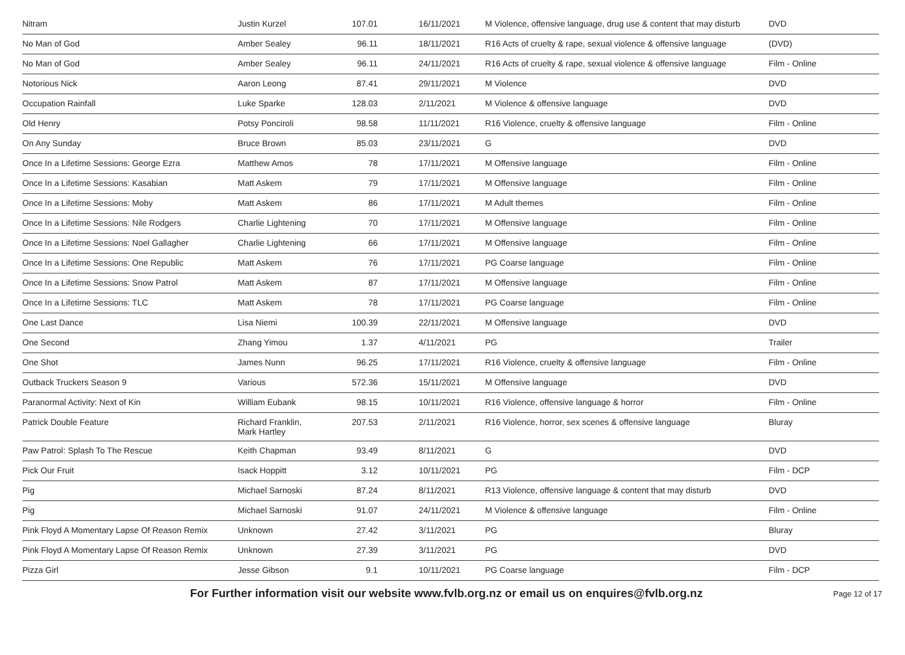| Nitram | Justin Kurzel | 107.01 | 16/11/2021 | M Violence, offensive language, drug use & content that may disturb | DVD |
| No Man of God | Amber Sealey | 96.11 | 18/11/2021 | R16 Acts of cruelty & rape, sexual violence & offensive language | (DVD) |
| No Man of God | Amber Sealey | 96.11 | 24/11/2021 | R16 Acts of cruelty & rape, sexual violence & offensive language | Film - Online |
| Notorious Nick | Aaron Leong | 87.41 | 29/11/2021 | M Violence | DVD |
| Occupation Rainfall | Luke Sparke | 128.03 | 2/11/2021 | M Violence & offensive language | DVD |
| Old Henry | Potsy Ponciroli | 98.58 | 11/11/2021 | R16 Violence, cruelty & offensive language | Film - Online |
| On Any Sunday | Bruce Brown | 85.03 | 23/11/2021 | G | DVD |
| Once In a Lifetime Sessions: George Ezra | Matthew Amos | 78 | 17/11/2021 | M Offensive language | Film - Online |
| Once In a Lifetime Sessions: Kasabian | Matt Askem | 79 | 17/11/2021 | M Offensive language | Film - Online |
| Once In a Lifetime Sessions: Moby | Matt Askem | 86 | 17/11/2021 | M Adult themes | Film - Online |
| Once In a Lifetime Sessions: Nile Rodgers | Charlie Lightening | 70 | 17/11/2021 | M Offensive language | Film - Online |
| Once In a Lifetime Sessions: Noel Gallagher | Charlie Lightening | 66 | 17/11/2021 | M Offensive language | Film - Online |
| Once In a Lifetime Sessions: One Republic | Matt Askem | 76 | 17/11/2021 | PG Coarse language | Film - Online |
| Once In a Lifetime Sessions: Snow Patrol | Matt Askem | 87 | 17/11/2021 | M Offensive language | Film - Online |
| Once In a Lifetime Sessions: TLC | Matt Askem | 78 | 17/11/2021 | PG Coarse language | Film - Online |
| One Last Dance | Lisa Niemi | 100.39 | 22/11/2021 | M Offensive language | DVD |
| One Second | Zhang Yimou | 1.37 | 4/11/2021 | PG | Trailer |
| One Shot | James Nunn | 96.25 | 17/11/2021 | R16 Violence, cruelty & offensive language | Film - Online |
| Outback Truckers Season 9 | Various | 572.36 | 15/11/2021 | M Offensive language | DVD |
| Paranormal Activity: Next of Kin | William Eubank | 98.15 | 10/11/2021 | R16 Violence, offensive language & horror | Film - Online |
| Patrick Double Feature | Richard Franklin, Mark Hartley | 207.53 | 2/11/2021 | R16 Violence, horror, sex scenes & offensive language | Bluray |
| Paw Patrol: Splash To The Rescue | Keith Chapman | 93.49 | 8/11/2021 | G | DVD |
| Pick Our Fruit | Isack Hoppitt | 3.12 | 10/11/2021 | PG | Film - DCP |
| Pig | Michael Sarnoski | 87.24 | 8/11/2021 | R13 Violence, offensive language & content that may disturb | DVD |
| Pig | Michael Sarnoski | 91.07 | 24/11/2021 | M Violence & offensive language | Film - Online |
| Pink Floyd A Momentary Lapse Of Reason Remix | Unknown | 27.42 | 3/11/2021 | PG | Bluray |
| Pink Floyd A Momentary Lapse Of Reason Remix | Unknown | 27.39 | 3/11/2021 | PG | DVD |
| Pizza Girl | Jesse Gibson | 9.1 | 10/11/2021 | PG Coarse language | Film - DCP |
For Further information visit our website www.fvlb.org.nz or email us on enquires@fvlb.org.nz Page 12 of 17